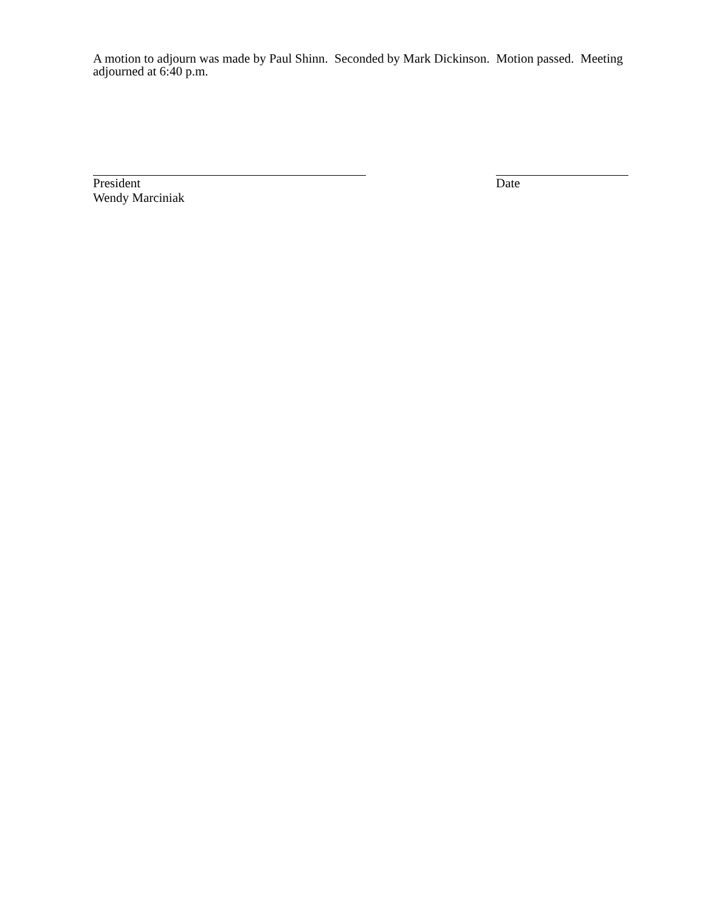A motion to adjourn was made by Paul Shinn. Seconded by Mark Dickinson. Motion passed. Meeting adjourned at 6:40 p.m.
President
Wendy Marciniak
Date